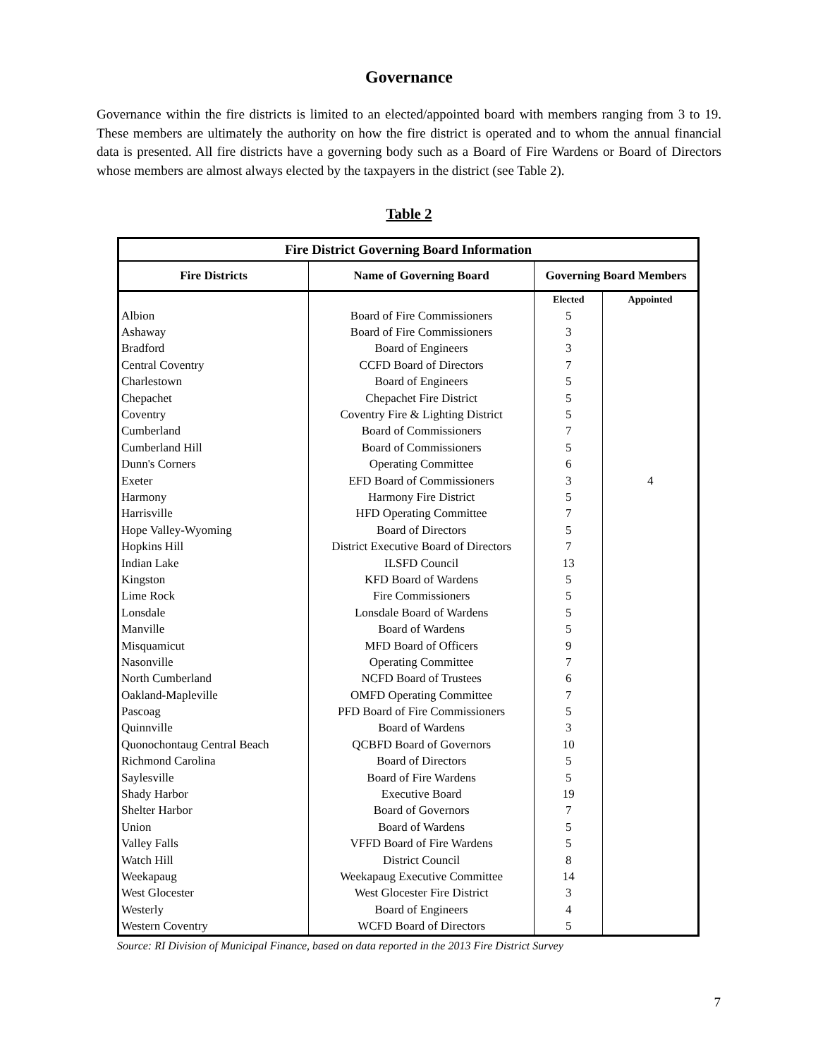Governance
Governance within the fire districts is limited to an elected/appointed board with members ranging from 3 to 19. These members are ultimately the authority on how the fire district is operated and to whom the annual financial data is presented. All fire districts have a governing body such as a Board of Fire Wardens or Board of Directors whose members are almost always elected by the taxpayers in the district (see Table 2).
Table 2
| Fire District Governing Board Information | | | |
| --- | --- | --- | --- |
| Fire Districts | Name of Governing Board | Governing Board Members | |
| | | Elected | Appointed |
| Albion | Board of Fire Commissioners | 5 | |
| Ashaway | Board of Fire Commissioners | 3 | |
| Bradford | Board of Engineers | 3 | |
| Central Coventry | CCFD Board of Directors | 7 | |
| Charlestown | Board of Engineers | 5 | |
| Chepachet | Chepachet Fire District | 5 | |
| Coventry | Coventry Fire & Lighting District | 5 | |
| Cumberland | Board of Commissioners | 7 | |
| Cumberland Hill | Board of Commissioners | 5 | |
| Dunn's Corners | Operating Committee | 6 | |
| Exeter | EFD Board of Commissioners | 3 | 4 |
| Harmony | Harmony Fire District | 5 | |
| Harrisville | HFD Operating Committee | 7 | |
| Hope Valley-Wyoming | Board of Directors | 5 | |
| Hopkins Hill | District Executive Board of Directors | 7 | |
| Indian Lake | ILSFD Council | 13 | |
| Kingston | KFD Board of Wardens | 5 | |
| Lime Rock | Fire Commissioners | 5 | |
| Lonsdale | Lonsdale Board of Wardens | 5 | |
| Manville | Board of Wardens | 5 | |
| Misquamicut | MFD Board of Officers | 9 | |
| Nasonville | Operating Committee | 7 | |
| North Cumberland | NCFD Board of Trustees | 6 | |
| Oakland-Mapleville | OMFD Operating Committee | 7 | |
| Pascoag | PFD Board of Fire Commissioners | 5 | |
| Quinnville | Board of Wardens | 3 | |
| Quonochontaug Central Beach | QCBFD Board of Governors | 10 | |
| Richmond Carolina | Board of Directors | 5 | |
| Saylesville | Board of Fire Wardens | 5 | |
| Shady Harbor | Executive Board | 19 | |
| Shelter Harbor | Board of Governors | 7 | |
| Union | Board of Wardens | 5 | |
| Valley Falls | VFFD Board of Fire Wardens | 5 | |
| Watch Hill | District Council | 8 | |
| Weekapaug | Weekapaug Executive Committee | 14 | |
| West Glocester | West Glocester Fire District | 3 | |
| Westerly | Board of Engineers | 4 | |
| Western Coventry | WCFD Board of Directors | 5 | |
Source: RI Division of Municipal Finance, based on data reported in the 2013 Fire District Survey
7